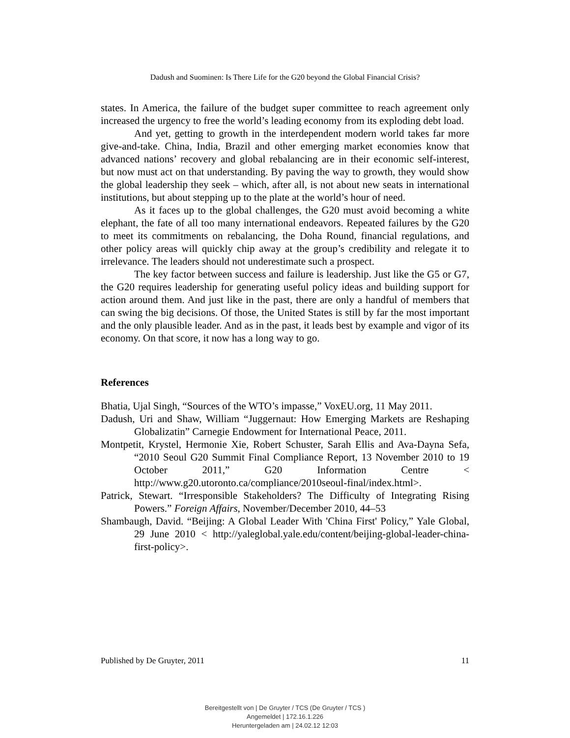Dadush and Suominen: Is There Life for the G20 beyond the Global Financial Crisis?
states. In America, the failure of the budget super committee to reach agreement only increased the urgency to free the world’s leading economy from its exploding debt load.
And yet, getting to growth in the interdependent modern world takes far more give-and-take. China, India, Brazil and other emerging market economies know that advanced nations’ recovery and global rebalancing are in their economic self-interest, but now must act on that understanding. By paving the way to growth, they would show the global leadership they seek – which, after all, is not about new seats in international institutions, but about stepping up to the plate at the world’s hour of need.
As it faces up to the global challenges, the G20 must avoid becoming a white elephant, the fate of all too many international endeavors. Repeated failures by the G20 to meet its commitments on rebalancing, the Doha Round, financial regulations, and other policy areas will quickly chip away at the group’s credibility and relegate it to irrelevance. The leaders should not underestimate such a prospect.
The key factor between success and failure is leadership. Just like the G5 or G7, the G20 requires leadership for generating useful policy ideas and building support for action around them. And just like in the past, there are only a handful of members that can swing the big decisions. Of those, the United States is still by far the most important and the only plausible leader. And as in the past, it leads best by example and vigor of its economy. On that score, it now has a long way to go.
References
Bhatia, Ujal Singh, “Sources of the WTO’s impasse,” VoxEU.org, 11 May 2011.
Dadush, Uri and Shaw, William “Juggernaut: How Emerging Markets are Reshaping Globalizatin” Carnegie Endowment for International Peace, 2011.
Montpetit, Krystel, Hermonie Xie, Robert Schuster, Sarah Ellis and Ava-Dayna Sefa, “2010 Seoul G20 Summit Final Compliance Report, 13 November 2010 to 19 October 2011,” G20 Information Centre < http://www.g20.utoronto.ca/compliance/2010seoul-final/index.html>.
Patrick, Stewart. “Irresponsible Stakeholders? The Difficulty of Integrating Rising Powers.” Foreign Affairs, November/December 2010, 44–53
Shambaugh, David. “Beijing: A Global Leader With 'China First' Policy,” Yale Global, 29 June 2010 < http://yaleglobal.yale.edu/content/beijing-global-leader-china-first-policy>.
Published by De Gruyter, 2011 11
Bereitgestellt von | De Gruyter / TCS (De Gruyter / TCS )
Angemeldet | 172.16.1.226
Heruntergeladen am | 24.02.12 12:03